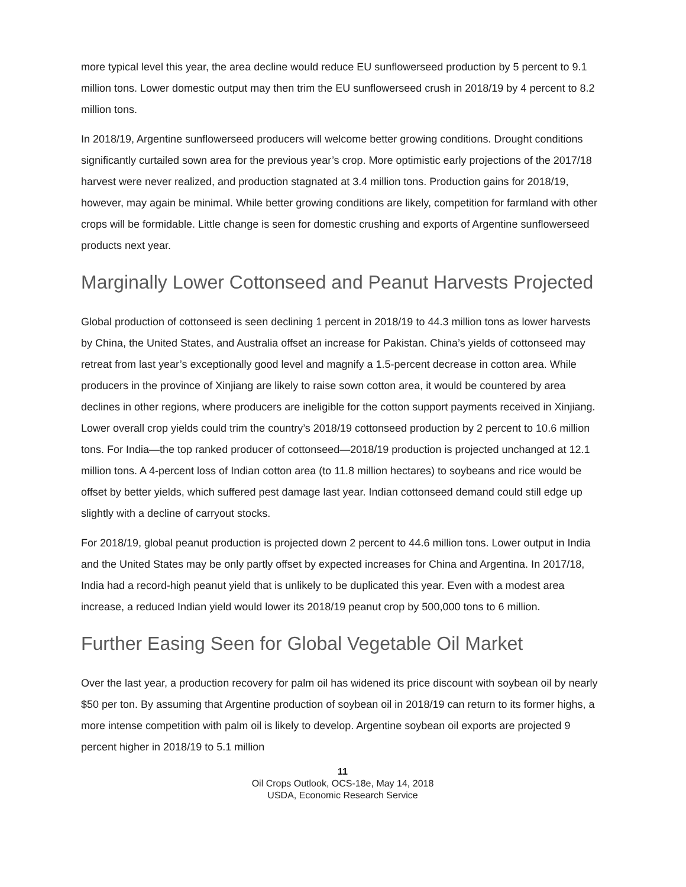more typical level this year, the area decline would reduce EU sunflowerseed production by 5 percent to 9.1 million tons. Lower domestic output may then trim the EU sunflowerseed crush in 2018/19 by 4 percent to 8.2 million tons.
In 2018/19, Argentine sunflowerseed producers will welcome better growing conditions. Drought conditions significantly curtailed sown area for the previous year’s crop. More optimistic early projections of the 2017/18 harvest were never realized, and production stagnated at 3.4 million tons. Production gains for 2018/19, however, may again be minimal. While better growing conditions are likely, competition for farmland with other crops will be formidable. Little change is seen for domestic crushing and exports of Argentine sunflowerseed products next year.
Marginally Lower Cottonseed and Peanut Harvests Projected
Global production of cottonseed is seen declining 1 percent in 2018/19 to 44.3 million tons as lower harvests by China, the United States, and Australia offset an increase for Pakistan. China’s yields of cottonseed may retreat from last year’s exceptionally good level and magnify a 1.5-percent decrease in cotton area. While producers in the province of Xinjiang are likely to raise sown cotton area, it would be countered by area declines in other regions, where producers are ineligible for the cotton support payments received in Xinjiang. Lower overall crop yields could trim the country’s 2018/19 cottonseed production by 2 percent to 10.6 million tons. For India—the top ranked producer of cottonseed—2018/19 production is projected unchanged at 12.1 million tons. A 4-percent loss of Indian cotton area (to 11.8 million hectares) to soybeans and rice would be offset by better yields, which suffered pest damage last year. Indian cottonseed demand could still edge up slightly with a decline of carryout stocks.
For 2018/19, global peanut production is projected down 2 percent to 44.6 million tons. Lower output in India and the United States may be only partly offset by expected increases for China and Argentina. In 2017/18, India had a record-high peanut yield that is unlikely to be duplicated this year. Even with a modest area increase, a reduced Indian yield would lower its 2018/19 peanut crop by 500,000 tons to 6 million.
Further Easing Seen for Global Vegetable Oil Market
Over the last year, a production recovery for palm oil has widened its price discount with soybean oil by nearly $50 per ton. By assuming that Argentine production of soybean oil in 2018/19 can return to its former highs, a more intense competition with palm oil is likely to develop. Argentine soybean oil exports are projected 9 percent higher in 2018/19 to 5.1 million
11
Oil Crops Outlook, OCS-18e, May 14, 2018
USDA, Economic Research Service